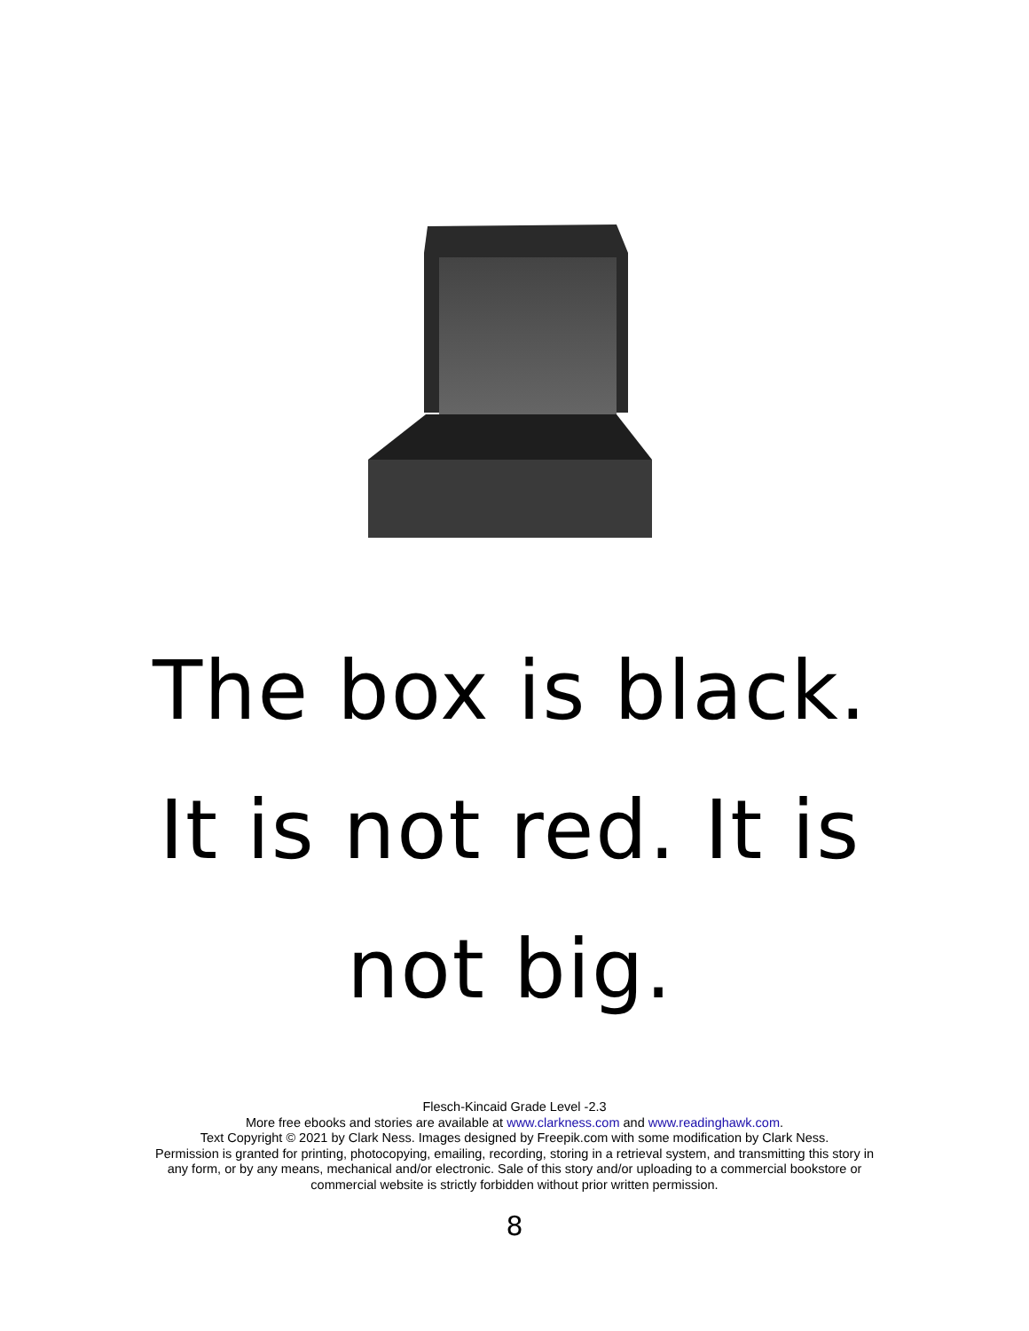The box is black. It is not red. It is not big.
Flesch-Kincaid Grade Level -2.3
More free ebooks and stories are available at www.clarkness.com and www.readinghawk.com.
Text Copyright © 2021 by Clark Ness. Images designed by Freepik.com with some modification by Clark Ness.
Permission is granted for printing, photocopying, emailing, recording, storing in a retrieval system, and transmitting this story in any form, or by any means, mechanical and/or electronic. Sale of this story and/or uploading to a commercial bookstore or commercial website is strictly forbidden without prior written permission.
8